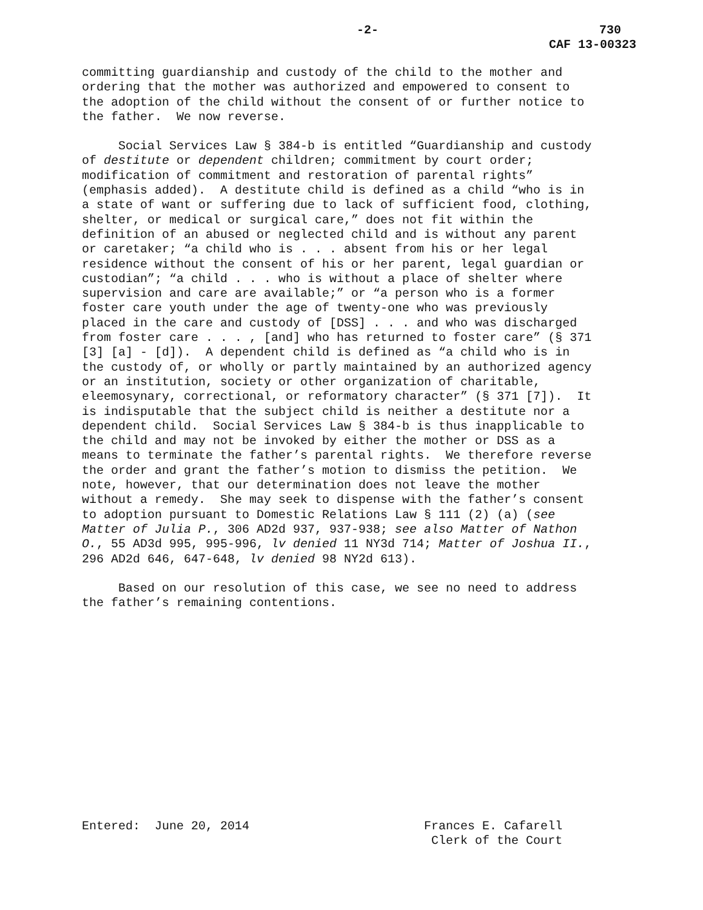-2- 730
CAF 13-00323
committing guardianship and custody of the child to the mother and ordering that the mother was authorized and empowered to consent to the adoption of the child without the consent of or further notice to the father. We now reverse.
Social Services Law § 384-b is entitled “Guardianship and custody of destitute or dependent children; commitment by court order; modification of commitment and restoration of parental rights” (emphasis added). A destitute child is defined as a child “who is in a state of want or suffering due to lack of sufficient food, clothing, shelter, or medical or surgical care,” does not fit within the definition of an abused or neglected child and is without any parent or caretaker; “a child who is . . . absent from his or her legal residence without the consent of his or her parent, legal guardian or custodian”; “a child . . . who is without a place of shelter where supervision and care are available;” or “a person who is a former foster care youth under the age of twenty-one who was previously placed in the care and custody of [DSS] . . . and who was discharged from foster care . . . , [and] who has returned to foster care” (§ 371 [3] [a] - [d]). A dependent child is defined as “a child who is in the custody of, or wholly or partly maintained by an authorized agency or an institution, society or other organization of charitable, eleemosynary, correctional, or reformatory character” (§ 371 [7]). It is indisputable that the subject child is neither a destitute nor a dependent child. Social Services Law § 384-b is thus inapplicable to the child and may not be invoked by either the mother or DSS as a means to terminate the father’s parental rights. We therefore reverse the order and grant the father’s motion to dismiss the petition. We note, however, that our determination does not leave the mother without a remedy. She may seek to dispense with the father’s consent to adoption pursuant to Domestic Relations Law § 111 (2) (a) (see Matter of Julia P., 306 AD2d 937, 937-938; see also Matter of Nathon O., 55 AD3d 995, 995-996, lv denied 11 NY3d 714; Matter of Joshua II., 296 AD2d 646, 647-648, lv denied 98 NY2d 613).
Based on our resolution of this case, we see no need to address the father’s remaining contentions.
Entered: June 20, 2014 Frances E. Cafarell Clerk of the Court